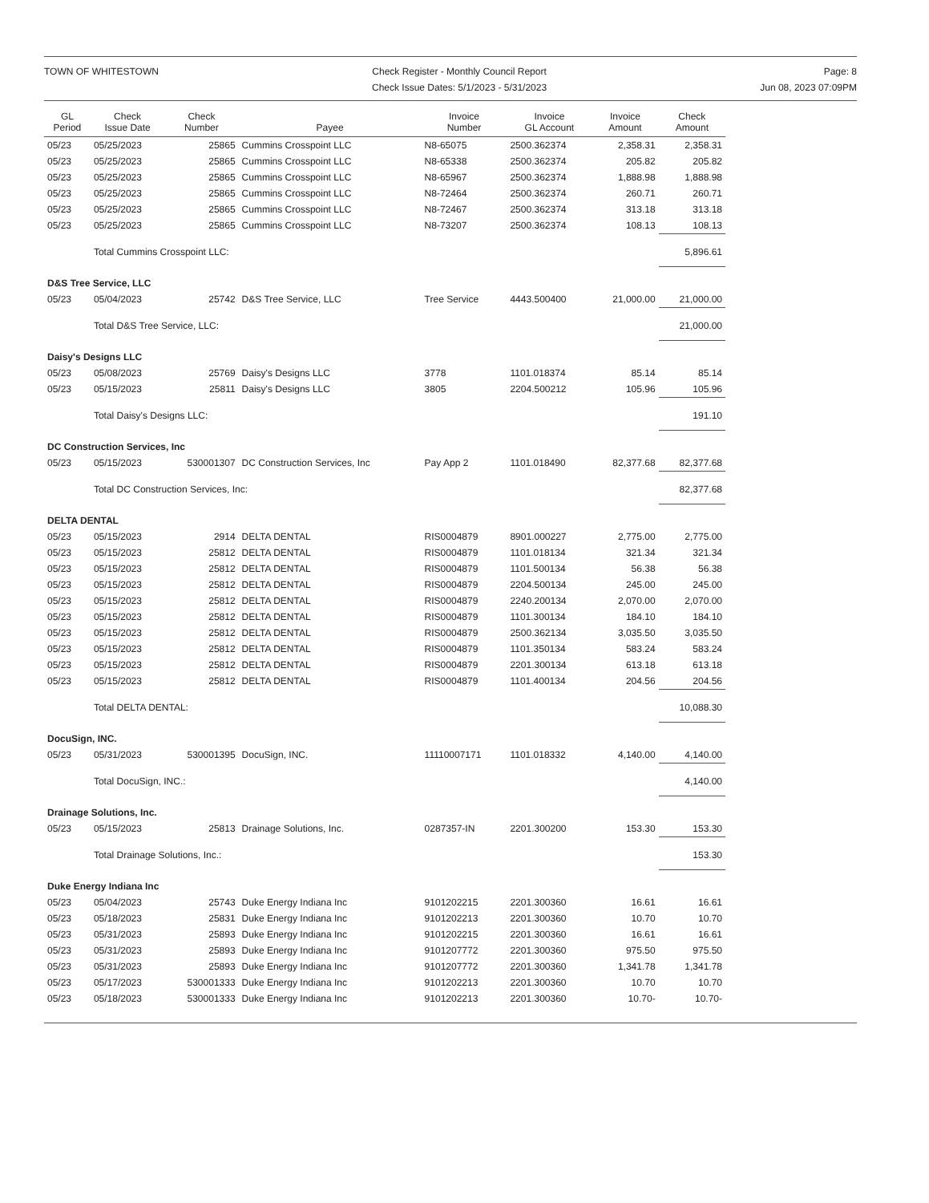TOWN OF WHITESTOWN Check Register - Monthly Council Report
Check Issue Dates: 5/1/2023 - 5/31/2023
Page: 8
Jun 08, 2023 07:09PM
| GL Period | Check Issue Date | Check Number | Payee | Invoice Number | Invoice GL Account | Invoice Amount | Check Amount |
| --- | --- | --- | --- | --- | --- | --- | --- |
| 05/23 | 05/25/2023 | 25865 | Cummins Crosspoint LLC | N8-65075 | 2500.362374 | 2,358.31 | 2,358.31 |
| 05/23 | 05/25/2023 | 25865 | Cummins Crosspoint LLC | N8-65338 | 2500.362374 | 205.82 | 205.82 |
| 05/23 | 05/25/2023 | 25865 | Cummins Crosspoint LLC | N8-65967 | 2500.362374 | 1,888.98 | 1,888.98 |
| 05/23 | 05/25/2023 | 25865 | Cummins Crosspoint LLC | N8-72464 | 2500.362374 | 260.71 | 260.71 |
| 05/23 | 05/25/2023 | 25865 | Cummins Crosspoint LLC | N8-72467 | 2500.362374 | 313.18 | 313.18 |
| 05/23 | 05/25/2023 | 25865 | Cummins Crosspoint LLC | N8-73207 | 2500.362374 | 108.13 | 108.13 |
| | Total Cummins Crosspoint LLC: | | | | | | 5,896.61 |
| D&S Tree Service, LLC | | | | | | | |
| 05/23 | 05/04/2023 | 25742 | D&S Tree Service, LLC | Tree Service | 4443.500400 | 21,000.00 | 21,000.00 |
| | Total D&S Tree Service, LLC: | | | | | | 21,000.00 |
| Daisy's Designs LLC | | | | | | | |
| 05/23 | 05/08/2023 | 25769 | Daisy's Designs LLC | 3778 | 1101.018374 | 85.14 | 85.14 |
| 05/23 | 05/15/2023 | 25811 | Daisy's Designs LLC | 3805 | 2204.500212 | 105.96 | 105.96 |
| | Total Daisy's Designs LLC: | | | | | | 191.10 |
| DC Construction Services, Inc | | | | | | | |
| 05/23 | 05/15/2023 | 530001307 | DC Construction Services, Inc | Pay App 2 | 1101.018490 | 82,377.68 | 82,377.68 |
| | Total DC Construction Services, Inc: | | | | | | 82,377.68 |
| DELTA DENTAL | | | | | | | |
| 05/23 | 05/15/2023 | 2914 | DELTA DENTAL | RIS0004879 | 8901.000227 | 2,775.00 | 2,775.00 |
| 05/23 | 05/15/2023 | 25812 | DELTA DENTAL | RIS0004879 | 1101.018134 | 321.34 | 321.34 |
| 05/23 | 05/15/2023 | 25812 | DELTA DENTAL | RIS0004879 | 1101.500134 | 56.38 | 56.38 |
| 05/23 | 05/15/2023 | 25812 | DELTA DENTAL | RIS0004879 | 2204.500134 | 245.00 | 245.00 |
| 05/23 | 05/15/2023 | 25812 | DELTA DENTAL | RIS0004879 | 2240.200134 | 2,070.00 | 2,070.00 |
| 05/23 | 05/15/2023 | 25812 | DELTA DENTAL | RIS0004879 | 1101.300134 | 184.10 | 184.10 |
| 05/23 | 05/15/2023 | 25812 | DELTA DENTAL | RIS0004879 | 2500.362134 | 3,035.50 | 3,035.50 |
| 05/23 | 05/15/2023 | 25812 | DELTA DENTAL | RIS0004879 | 1101.350134 | 583.24 | 583.24 |
| 05/23 | 05/15/2023 | 25812 | DELTA DENTAL | RIS0004879 | 2201.300134 | 613.18 | 613.18 |
| 05/23 | 05/15/2023 | 25812 | DELTA DENTAL | RIS0004879 | 1101.400134 | 204.56 | 204.56 |
| | Total DELTA DENTAL: | | | | | | 10,088.30 |
| DocuSign, INC. | | | | | | | |
| 05/23 | 05/31/2023 | 530001395 | DocuSign, INC. | 11110007171 | 1101.018332 | 4,140.00 | 4,140.00 |
| | Total DocuSign, INC.: | | | | | | 4,140.00 |
| Drainage Solutions, Inc. | | | | | | | |
| 05/23 | 05/15/2023 | 25813 | Drainage Solutions, Inc. | 0287357-IN | 2201.300200 | 153.30 | 153.30 |
| | Total Drainage Solutions, Inc.: | | | | | | 153.30 |
| Duke Energy Indiana Inc | | | | | | | |
| 05/23 | 05/04/2023 | 25743 | Duke Energy Indiana Inc | 9101202215 | 2201.300360 | 16.61 | 16.61 |
| 05/23 | 05/18/2023 | 25831 | Duke Energy Indiana Inc | 9101202213 | 2201.300360 | 10.70 | 10.70 |
| 05/23 | 05/31/2023 | 25893 | Duke Energy Indiana Inc | 9101202215 | 2201.300360 | 16.61 | 16.61 |
| 05/23 | 05/31/2023 | 25893 | Duke Energy Indiana Inc | 9101207772 | 2201.300360 | 975.50 | 975.50 |
| 05/23 | 05/31/2023 | 25893 | Duke Energy Indiana Inc | 9101207772 | 2201.300360 | 1,341.78 | 1,341.78 |
| 05/23 | 05/17/2023 | 530001333 | Duke Energy Indiana Inc | 9101202213 | 2201.300360 | 10.70 | 10.70 |
| 05/23 | 05/18/2023 | 530001333 | Duke Energy Indiana Inc | 9101202213 | 2201.300360 | 10.70- | 10.70- |